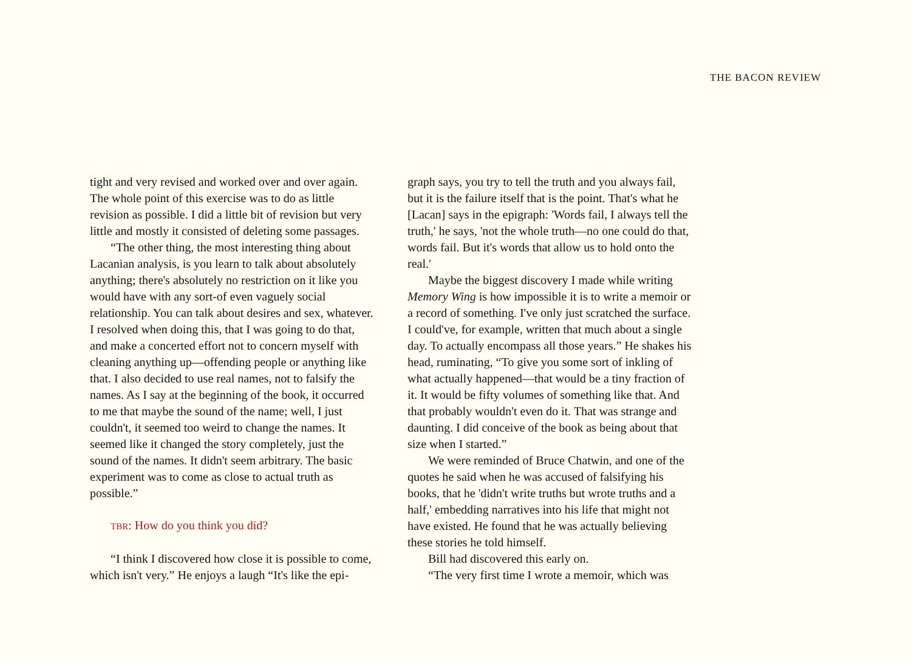THE BACON REVIEW
tight and very revised and worked over and over again. The whole point of this exercise was to do as little revision as possible. I did a little bit of revision but very little and mostly it consisted of deleting some passages.
“The other thing, the most interesting thing about Lacanian analysis, is you learn to talk about absolutely anything; there's absolutely no restriction on it like you would have with any sort-of even vaguely social relationship. You can talk about desires and sex, whatever. I resolved when doing this, that I was going to do that, and make a concerted effort not to concern myself with cleaning anything up—offending people or anything like that. I also decided to use real names, not to falsify the names. As I say at the beginning of the book, it occurred to me that maybe the sound of the name; well, I just couldn't, it seemed too weird to change the names. It seemed like it changed the story completely, just the sound of the names. It didn't seem arbitrary. The basic experiment was to come as close to actual truth as possible.”
TBR: How do you think you did?
“I think I discovered how close it is possible to come, which isn't very.” He enjoys a laugh “It's like the epi-
graph says, you try to tell the truth and you always fail, but it is the failure itself that is the point. That's what he [Lacan] says in the epigraph: 'Words fail, I always tell the truth,' he says, 'not the whole truth—no one could do that, words fail. But it's words that allow us to hold onto the real.'
Maybe the biggest discovery I made while writing Memory Wing is how impossible it is to write a memoir or a record of something. I've only just scratched the surface. I could've, for example, written that much about a single day. To actually encompass all those years.” He shakes his head, ruminating, “To give you some sort of inkling of what actually happened—that would be a tiny fraction of it. It would be fifty volumes of something like that. And that probably wouldn't even do it. That was strange and daunting. I did conceive of the book as being about that size when I started.”
We were reminded of Bruce Chatwin, and one of the quotes he said when he was accused of falsifying his books, that he 'didn't write truths but wrote truths and a half,' embedding narratives into his life that might not have existed. He found that he was actually believing these stories he told himself.
Bill had discovered this early on.
“The very first time I wrote a memoir, which was